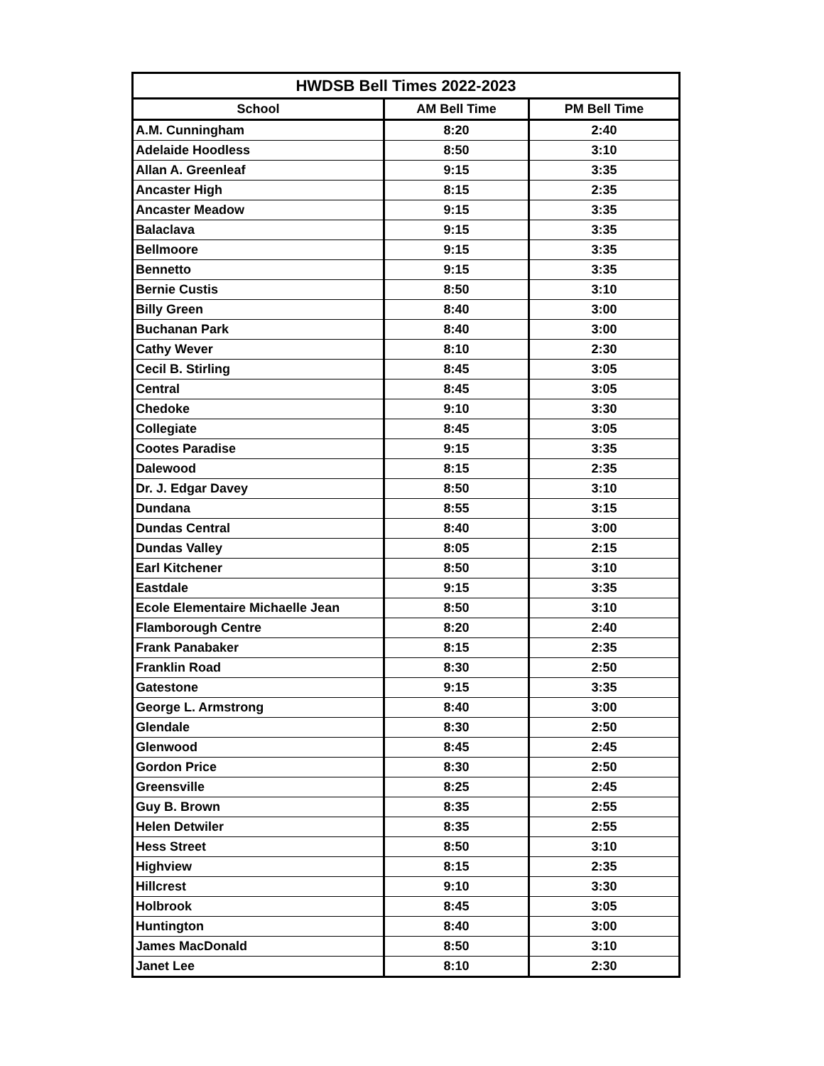| HWDSB Bell Times 2022-2023 | | |
| --- | --- | --- |
| School | AM Bell Time | PM Bell Time |
| A.M. Cunningham | 8:20 | 2:40 |
| Adelaide Hoodless | 8:50 | 3:10 |
| Allan A. Greenleaf | 9:15 | 3:35 |
| Ancaster High | 8:15 | 2:35 |
| Ancaster Meadow | 9:15 | 3:35 |
| Balaclava | 9:15 | 3:35 |
| Bellmoore | 9:15 | 3:35 |
| Bennetto | 9:15 | 3:35 |
| Bernie Custis | 8:50 | 3:10 |
| Billy Green | 8:40 | 3:00 |
| Buchanan Park | 8:40 | 3:00 |
| Cathy Wever | 8:10 | 2:30 |
| Cecil B. Stirling | 8:45 | 3:05 |
| Central | 8:45 | 3:05 |
| Chedoke | 9:10 | 3:30 |
| Collegiate | 8:45 | 3:05 |
| Cootes Paradise | 9:15 | 3:35 |
| Dalewood | 8:15 | 2:35 |
| Dr. J. Edgar Davey | 8:50 | 3:10 |
| Dundana | 8:55 | 3:15 |
| Dundas Central | 8:40 | 3:00 |
| Dundas Valley | 8:05 | 2:15 |
| Earl Kitchener | 8:50 | 3:10 |
| Eastdale | 9:15 | 3:35 |
| Ecole Elementaire Michaelle Jean | 8:50 | 3:10 |
| Flamborough Centre | 8:20 | 2:40 |
| Frank Panabaker | 8:15 | 2:35 |
| Franklin Road | 8:30 | 2:50 |
| Gatestone | 9:15 | 3:35 |
| George L. Armstrong | 8:40 | 3:00 |
| Glendale | 8:30 | 2:50 |
| Glenwood | 8:45 | 2:45 |
| Gordon Price | 8:30 | 2:50 |
| Greensville | 8:25 | 2:45 |
| Guy B. Brown | 8:35 | 2:55 |
| Helen Detwiler | 8:35 | 2:55 |
| Hess Street | 8:50 | 3:10 |
| Highview | 8:15 | 2:35 |
| Hillcrest | 9:10 | 3:30 |
| Holbrook | 8:45 | 3:05 |
| Huntington | 8:40 | 3:00 |
| James MacDonald | 8:50 | 3:10 |
| Janet Lee | 8:10 | 2:30 |